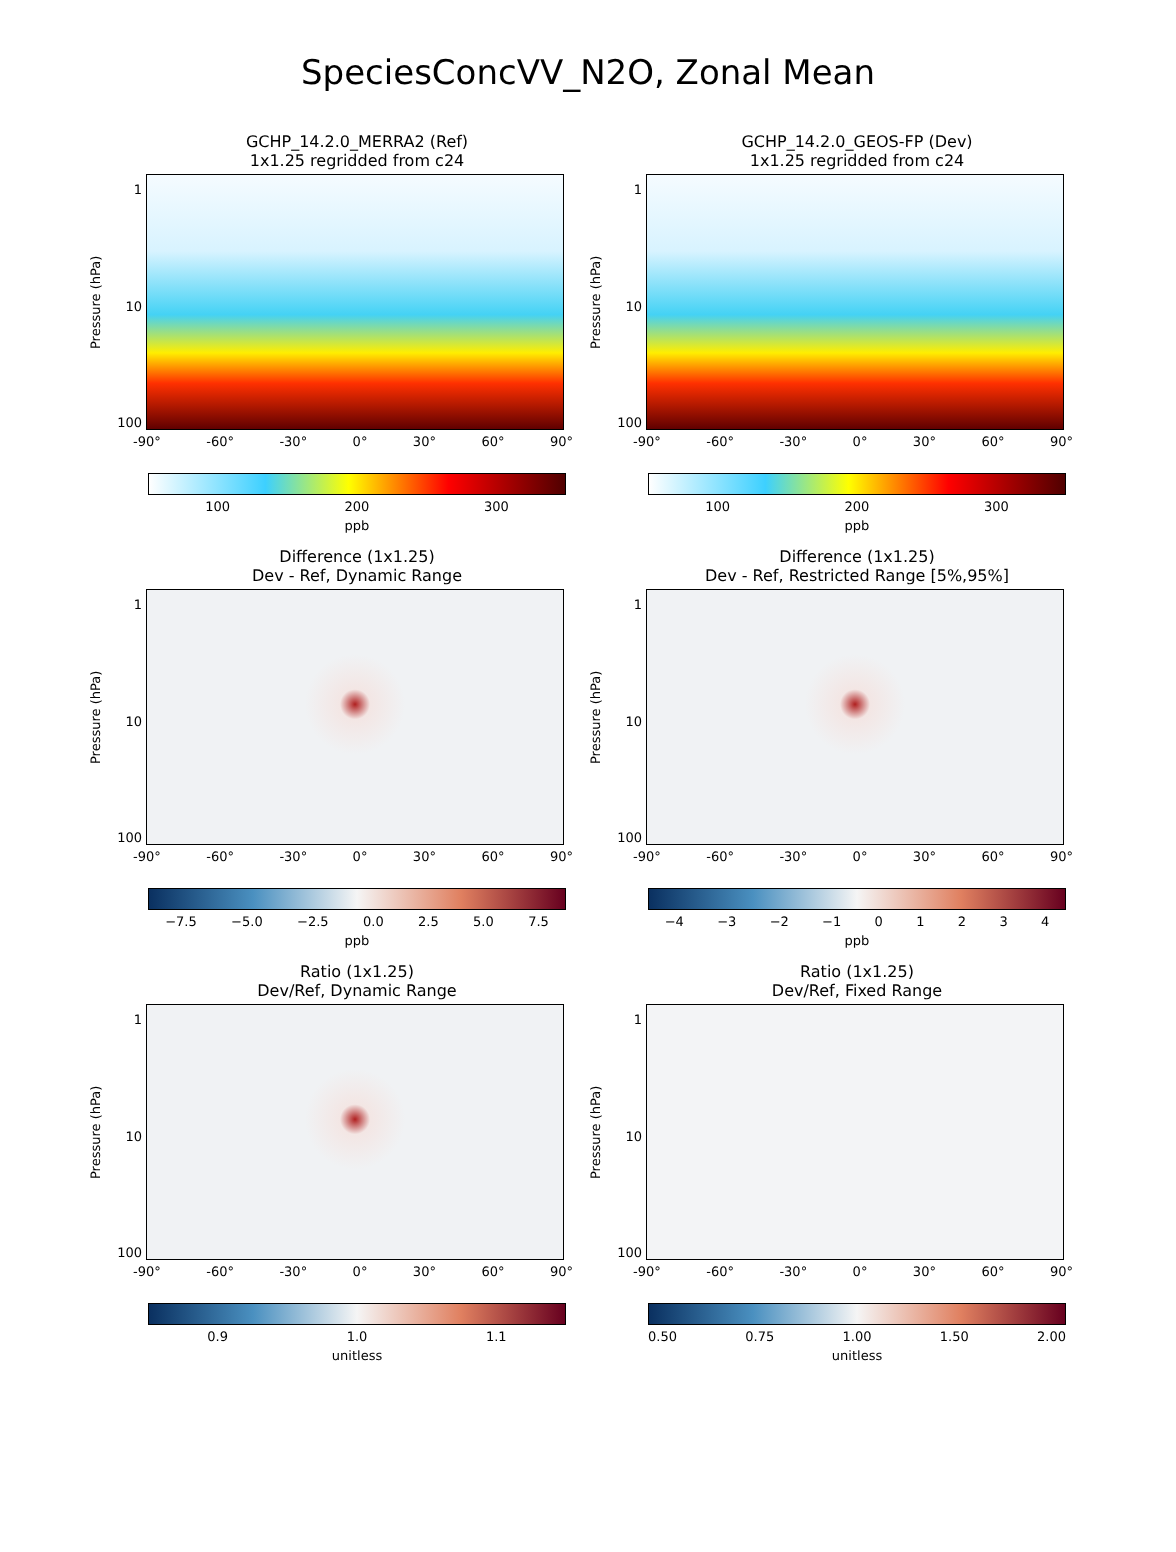SpeciesConcVV_N2O, Zonal Mean
GCHP_14.2.0_MERRA2 (Ref)
1x1.25 regridded from c24
Pressure (hPa)
1
10
100
-90° -60° -30° 0° 30° 60° 90°
100 200 300
ppb
GCHP_14.2.0_GEOS-FP (Dev)
1x1.25 regridded from c24
Pressure (hPa)
1
10
100
-90° -60° -30° 0° 30° 60° 90°
100 200 300
ppb
Difference (1x1.25)
Dev - Ref, Dynamic Range
Pressure (hPa)
1
10
100
-90° -60° -30° 0° 30° 60° 90°
−7.5 −5.0 −2.5 0.0 2.5 5.0 7.5
ppb
Difference (1x1.25)
Dev - Ref, Restricted Range [5%,95%]
Pressure (hPa)
1
10
100
-90° -60° -30° 0° 30° 60° 90°
−4 −3 −2 −1 0 1 2 3 4
ppb
Ratio (1x1.25)
Dev/Ref, Dynamic Range
Pressure (hPa)
1
10
100
-90° -60° -30° 0° 30° 60° 90°
0.9 1.0 1.1
unitless
Ratio (1x1.25)
Dev/Ref, Fixed Range
Pressure (hPa)
1
10
100
-90° -60° -30° 0° 30° 60° 90°
0.50 0.75 1.00 1.50 2.00
unitless